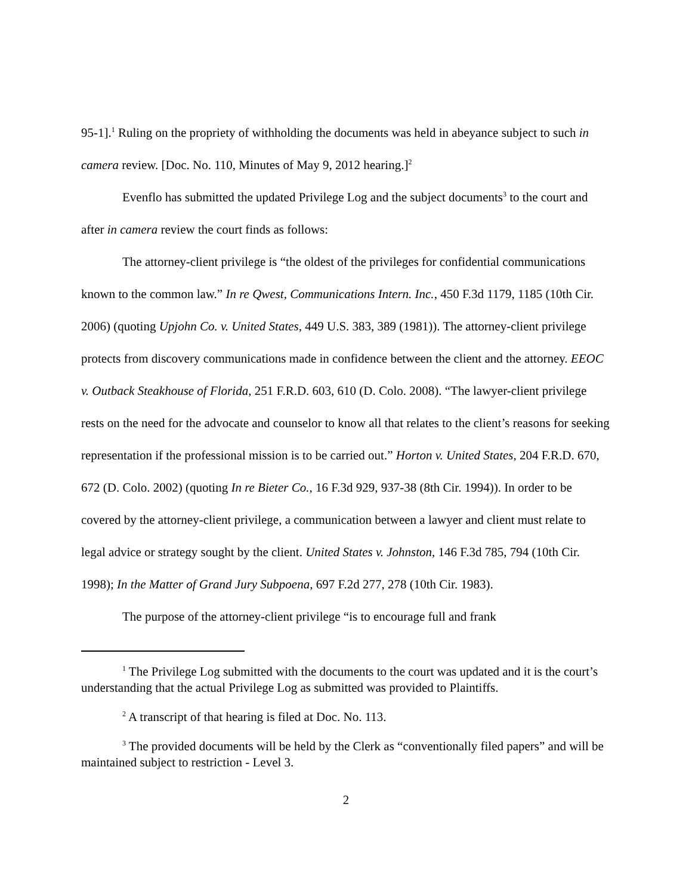95-1].<sup>1</sup> Ruling on the propriety of withholding the documents was held in abeyance subject to such in camera review. [Doc. No. 110, Minutes of May 9, 2012 hearing.]<sup>2</sup>
Evenflo has submitted the updated Privilege Log and the subject documents<sup>3</sup> to the court and after in camera review the court finds as follows:
The attorney-client privilege is “the oldest of the privileges for confidential communications known to the common law.” In re Qwest, Communications Intern. Inc., 450 F.3d 1179, 1185 (10th Cir. 2006) (quoting Upjohn Co. v. United States, 449 U.S. 383, 389 (1981)). The attorney-client privilege protects from discovery communications made in confidence between the client and the attorney. EEOC v. Outback Steakhouse of Florida, 251 F.R.D. 603, 610 (D. Colo. 2008). “The lawyer-client privilege rests on the need for the advocate and counselor to know all that relates to the client’s reasons for seeking representation if the professional mission is to be carried out.” Horton v. United States, 204 F.R.D. 670, 672 (D. Colo. 2002) (quoting In re Bieter Co., 16 F.3d 929, 937-38 (8th Cir. 1994)). In order to be covered by the attorney-client privilege, a communication between a lawyer and client must relate to legal advice or strategy sought by the client. United States v. Johnston, 146 F.3d 785, 794 (10th Cir. 1998); In the Matter of Grand Jury Subpoena, 697 F.2d 277, 278 (10th Cir. 1983).
The purpose of the attorney-client privilege “is to encourage full and frank
<sup>1</sup> The Privilege Log submitted with the documents to the court was updated and it is the court’s understanding that the actual Privilege Log as submitted was provided to Plaintiffs.
<sup>2</sup> A transcript of that hearing is filed at Doc. No. 113.
<sup>3</sup> The provided documents will be held by the Clerk as “conventionally filed papers” and will be maintained subject to restriction - Level 3.
2